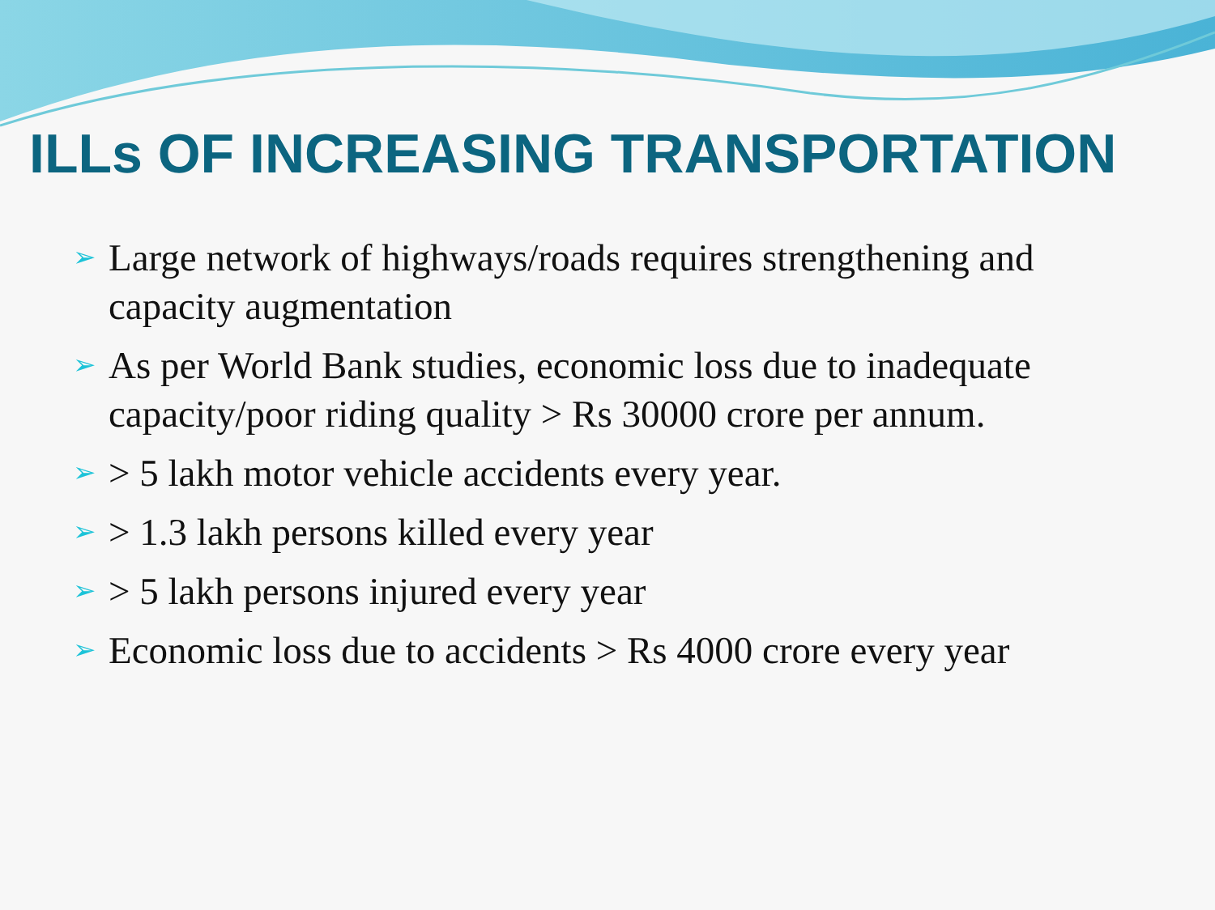ILLs OF INCREASING TRANSPORTATION
➢ Large network of highways/roads requires strengthening and capacity augmentation
➢ As per World Bank studies, economic loss due to inadequate capacity/poor riding quality > Rs 30000 crore per annum.
➢ > 5 lakh motor vehicle accidents every year.
➢ > 1.3 lakh persons killed every year
➢ > 5 lakh persons injured every year
➢ Economic loss due to accidents > Rs 4000 crore every year